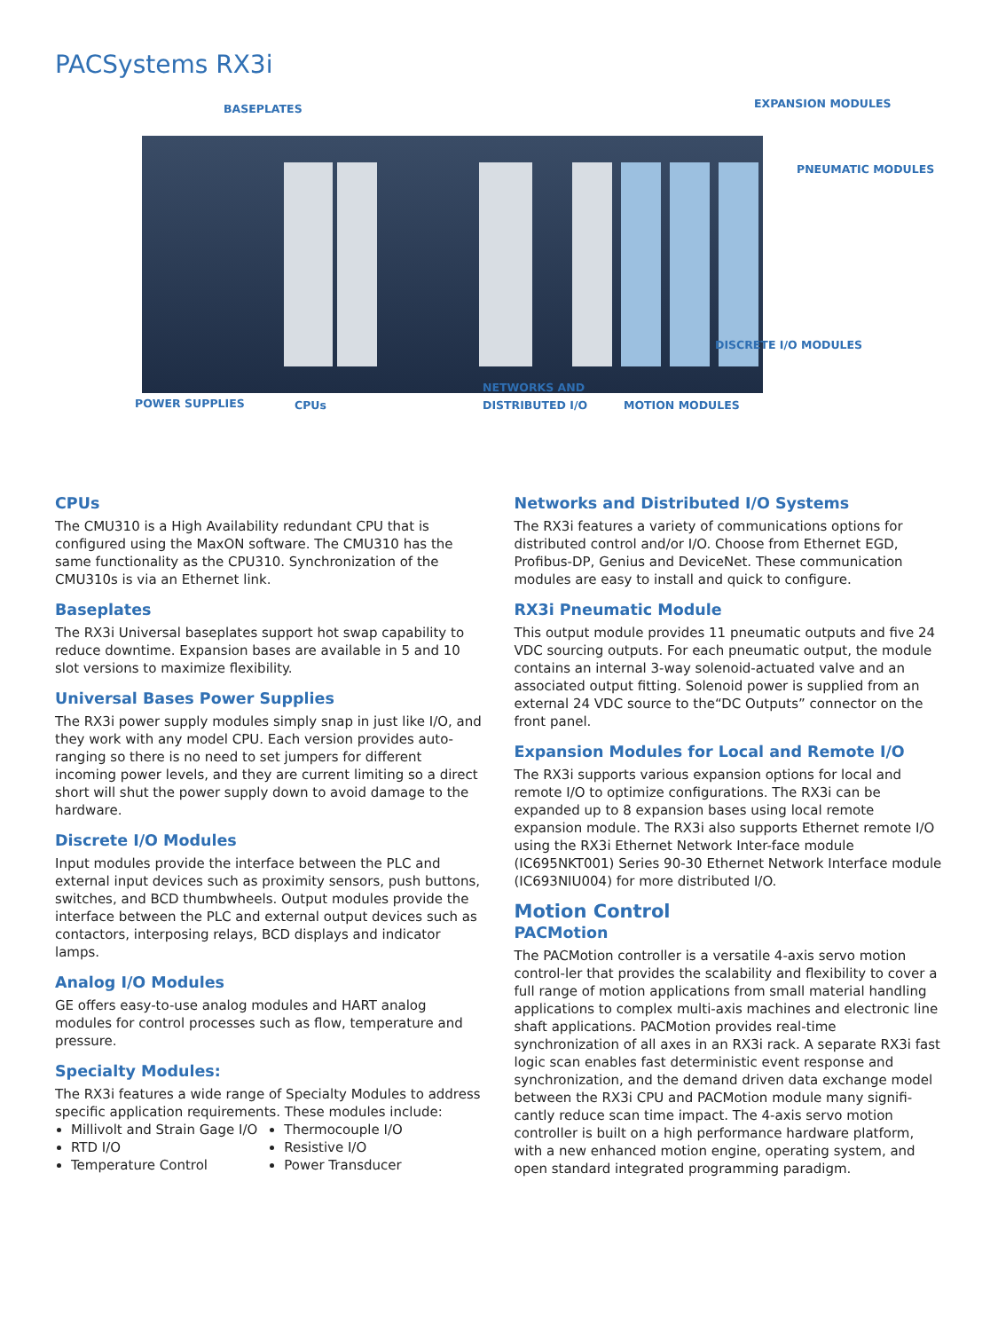PACSystems RX3i
BASEPLATES EXPANSION MODULES
PNEUMATIC MODULES
DISCRETE I/O MODULES
POWER SUPPLIES CPUs
NETWORKS AND
DISTRIBUTED I/O
MOTION MODULES
CPUs
The CMU310 is a High Availability redundant CPU that is configured using the MaxON software. The CMU310 has the same functionality as the CPU310. Synchronization of the CMU310s is via an Ethernet link.
Baseplates
The RX3i Universal baseplates support hot swap capability to reduce downtime. Expansion bases are available in 5 and 10 slot versions to maximize flexibility.
Universal Bases Power Supplies
The RX3i power supply modules simply snap in just like I/O, and they work with any model CPU. Each version provides auto-ranging so there is no need to set jumpers for different incoming power levels, and they are current limiting so a direct short will shut the power supply down to avoid damage to the hardware.
Discrete I/O Modules
Input modules provide the interface between the PLC and external input devices such as proximity sensors, push buttons, switches, and BCD thumbwheels. Output modules provide the interface between the PLC and external output devices such as contactors, interposing relays, BCD displays and indicator lamps.
Analog I/O Modules
GE offers easy-to-use analog modules and HART analog modules for control processes such as flow, temperature and pressure.
Specialty Modules:
The RX3i features a wide range of Specialty Modules to address specific application requirements. These modules include:
Millivolt and Strain Gage I/O
RTD I/O
Temperature Control
Thermocouple I/O
Resistive I/O
Power Transducer
Networks and Distributed I/O Systems
The RX3i features a variety of communications options for distributed control and/or I/O. Choose from Ethernet EGD, Profibus-DP, Genius and DeviceNet. These communication modules are easy to install and quick to configure.
RX3i Pneumatic Module
This output module provides 11 pneumatic outputs and five 24 VDC sourcing outputs. For each pneumatic output, the module contains an internal 3-way solenoid-actuated valve and an associated output fitting. Solenoid power is supplied from an external 24 VDC source to the“DC Outputs” connector on the front panel.
Expansion Modules for Local and Remote I/O
The RX3i supports various expansion options for local and remote I/O to optimize configurations. The RX3i can be expanded up to 8 expansion bases using local remote expansion module. The RX3i also supports Ethernet remote I/O using the RX3i Ethernet Network Inter-face module (IC695NKT001) Series 90-30 Ethernet Network Interface module (IC693NIU004) for more distributed I/O.
Motion Control
PACMotion
The PACMotion controller is a versatile 4-axis servo motion control-ler that provides the scalability and flexibility to cover a full range of motion applications from small material handling applications to complex multi-axis machines and electronic line shaft applications. PACMotion provides real-time synchronization of all axes in an RX3i rack. A separate RX3i fast logic scan enables fast deterministic event response and synchronization, and the demand driven data exchange model between the RX3i CPU and PACMotion module many signifi-cantly reduce scan time impact. The 4-axis servo motion controller is built on a high performance hardware platform, with a new enhanced motion engine, operating system, and open standard integrated programming paradigm.